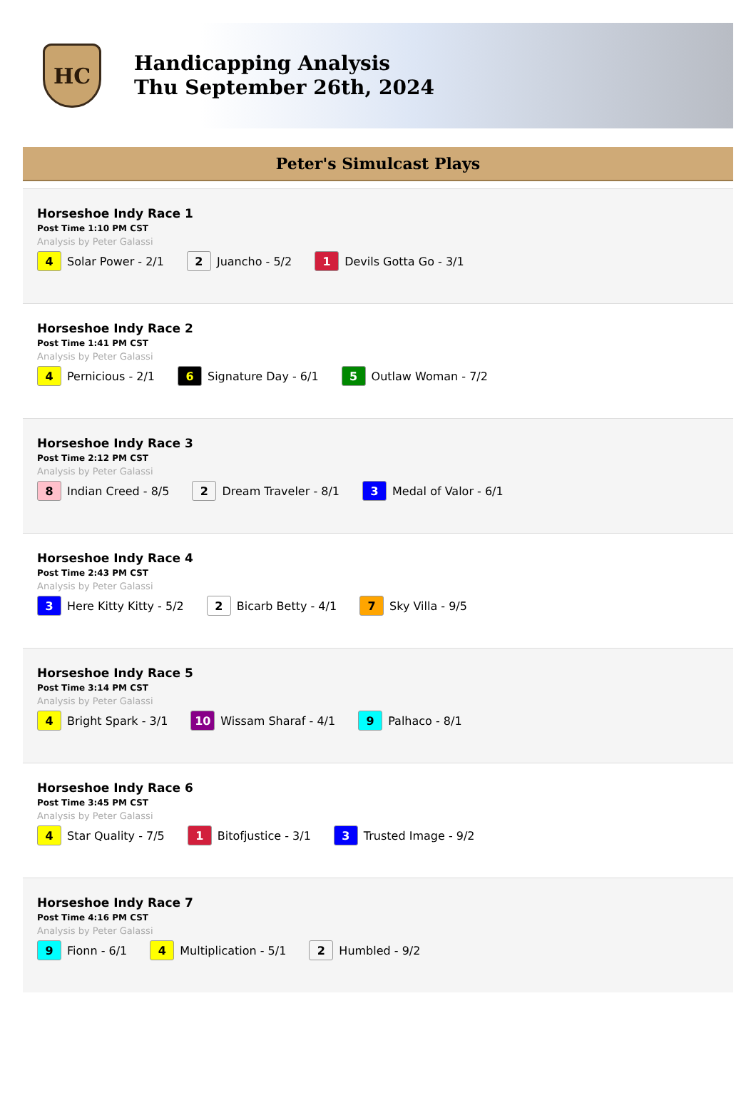HC
Handicapping Analysis
Thu September 26th, 2024
Peter's Simulcast Plays
Horseshoe Indy Race 1
Post Time 1:10 PM CST
Analysis by Peter Galassi
4 Solar Power - 2/1 2 Juancho - 5/2 1 Devils Gotta Go - 3/1
Horseshoe Indy Race 2
Post Time 1:41 PM CST
Analysis by Peter Galassi
4 Pernicious - 2/1 6 Signature Day - 6/1 5 Outlaw Woman - 7/2
Horseshoe Indy Race 3
Post Time 2:12 PM CST
Analysis by Peter Galassi
8 Indian Creed - 8/5 2 Dream Traveler - 8/1 3 Medal of Valor - 6/1
Horseshoe Indy Race 4
Post Time 2:43 PM CST
Analysis by Peter Galassi
3 Here Kitty Kitty - 5/2 2 Bicarb Betty - 4/1 7 Sky Villa - 9/5
Horseshoe Indy Race 5
Post Time 3:14 PM CST
Analysis by Peter Galassi
4 Bright Spark - 3/1 10 Wissam Sharaf - 4/1 9 Palhaco - 8/1
Horseshoe Indy Race 6
Post Time 3:45 PM CST
Analysis by Peter Galassi
4 Star Quality - 7/5 1 Bitofjustice - 3/1 3 Trusted Image - 9/2
Horseshoe Indy Race 7
Post Time 4:16 PM CST
Analysis by Peter Galassi
9 Fionn - 6/1 4 Multiplication - 5/1 2 Humbled - 9/2